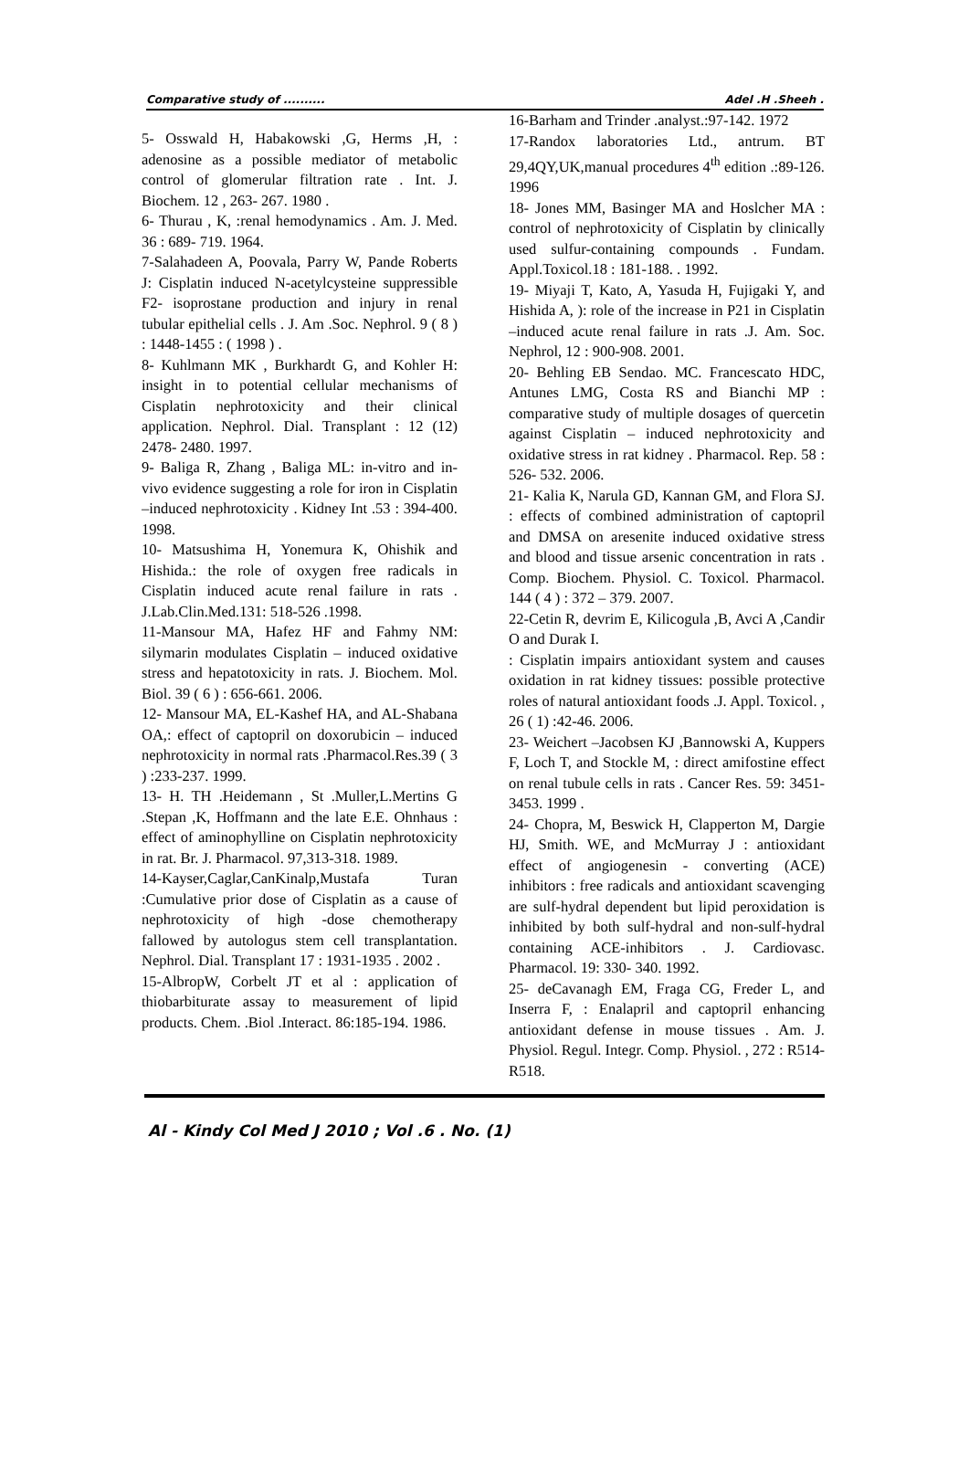Comparative study of .......... Adel .H .Sheeh .
5- Osswald H, Habakowski ,G, Herms ,H, : adenosine as a possible mediator of metabolic control of glomerular filtration rate . Int. J. Biochem. 12 , 263- 267. 1980 .
6- Thurau , K, :renal hemodynamics . Am. J. Med. 36 : 689- 719. 1964.
7-Salahadeen A, Poovala, Parry W, Pande Roberts J: Cisplatin induced N-acetylcysteine suppressible F2- isoprostane production and injury in renal tubular epithelial cells . J. Am .Soc. Nephrol. 9 ( 8 ) : 1448-1455 : ( 1998 ) .
8- Kuhlmann MK , Burkhardt G, and Kohler H: insight in to potential cellular mechanisms of Cisplatin nephrotoxicity and their clinical application. Nephrol. Dial. Transplant : 12 (12) 2478- 2480. 1997.
9- Baliga R, Zhang , Baliga ML: in-vitro and in-vivo evidence suggesting a role for iron in Cisplatin –induced nephrotoxicity . Kidney Int .53 : 394-400. 1998.
10- Matsushima H, Yonemura K, Ohishik and Hishida.: the role of oxygen free radicals in Cisplatin induced acute renal failure in rats . J.Lab.Clin.Med.131: 518-526 .1998.
11-Mansour MA, Hafez HF and Fahmy NM: silymarin modulates Cisplatin – induced oxidative stress and hepatotoxicity in rats. J. Biochem. Mol. Biol. 39 ( 6 ) : 656-661. 2006.
12- Mansour MA, EL-Kashef HA, and AL-Shabana OA,: effect of captopril on doxorubicin – induced nephrotoxicity in normal rats .Pharmacol.Res.39 ( 3 ) :233-237. 1999.
13- H. TH .Heidemann , St .Muller,L.Mertins G .Stepan ,K, Hoffmann and the late E.E. Ohnhaus : effect of aminophylline on Cisplatin nephrotoxicity in rat. Br. J. Pharmacol. 97,313-318. 1989.
14-Kayser,Caglar,CanKinalp,Mustafa Turan :Cumulative prior dose of Cisplatin as a cause of nephrotoxicity of high -dose chemotherapy fallowed by autologus stem cell transplantation. Nephrol. Dial. Transplant 17 : 1931-1935 . 2002 .
15-AlbropW, Corbelt JT et al : application of thiobarbiturate assay to measurement of lipid products. Chem. .Biol .Interact. 86:185-194. 1986.
16-Barham and Trinder .analyst.:97-142. 1972
17-Randox laboratories Ltd., antrum. BT 29,4QY,UK,manual procedures 4<sup>th</sup> edition .:89-126. 1996
18- Jones MM, Basinger MA and Hoslcher MA : control of nephrotoxicity of Cisplatin by clinically used sulfur-containing compounds . Fundam. Appl.Toxicol.18 : 181-188. . 1992.
19- Miyaji T, Kato, A, Yasuda H, Fujigaki Y, and Hishida A, ): role of the increase in P21 in Cisplatin –induced acute renal failure in rats .J. Am. Soc. Nephrol, 12 : 900-908. 2001.
20- Behling EB Sendao. MC. Francescato HDC, Antunes LMG, Costa RS and Bianchi MP : comparative study of multiple dosages of quercetin against Cisplatin – induced nephrotoxicity and oxidative stress in rat kidney . Pharmacol. Rep. 58 : 526- 532. 2006.
21- Kalia K, Narula GD, Kannan GM, and Flora SJ. : effects of combined administration of captopril and DMSA on aresenite induced oxidative stress and blood and tissue arsenic concentration in rats . Comp. Biochem. Physiol. C. Toxicol. Pharmacol. 144 ( 4 ) : 372 – 379. 2007.
22-Cetin R, devrim E, Kilicogula ,B, Avci A ,Candir O and Durak I.
: Cisplatin impairs antioxidant system and causes oxidation in rat kidney tissues: possible protective roles of natural antioxidant foods .J. Appl. Toxicol. , 26 ( 1) :42-46. 2006.
23- Weichert –Jacobsen KJ ,Bannowski A, Kuppers F, Loch T, and Stockle M, : direct amifostine effect on renal tubule cells in rats . Cancer Res. 59: 3451- 3453. 1999 .
24- Chopra, M, Beswick H, Clapperton M, Dargie HJ, Smith. WE, and McMurray J : antioxidant effect of angiogenesin - converting (ACE) inhibitors : free radicals and antioxidant scavenging are sulf-hydral dependent but lipid peroxidation is inhibited by both sulf-hydral and non-sulf-hydral containing ACE-inhibitors . J. Cardiovasc. Pharmacol. 19: 330- 340. 1992.
25- deCavanagh EM, Fraga CG, Freder L, and Inserra F, : Enalapril and captopril enhancing antioxidant defense in mouse tissues . Am. J. Physiol. Regul. Integr. Comp. Physiol. , 272 : R514-R518.
Al - Kindy Col Med J 2010 ; Vol .6 . No. (1)